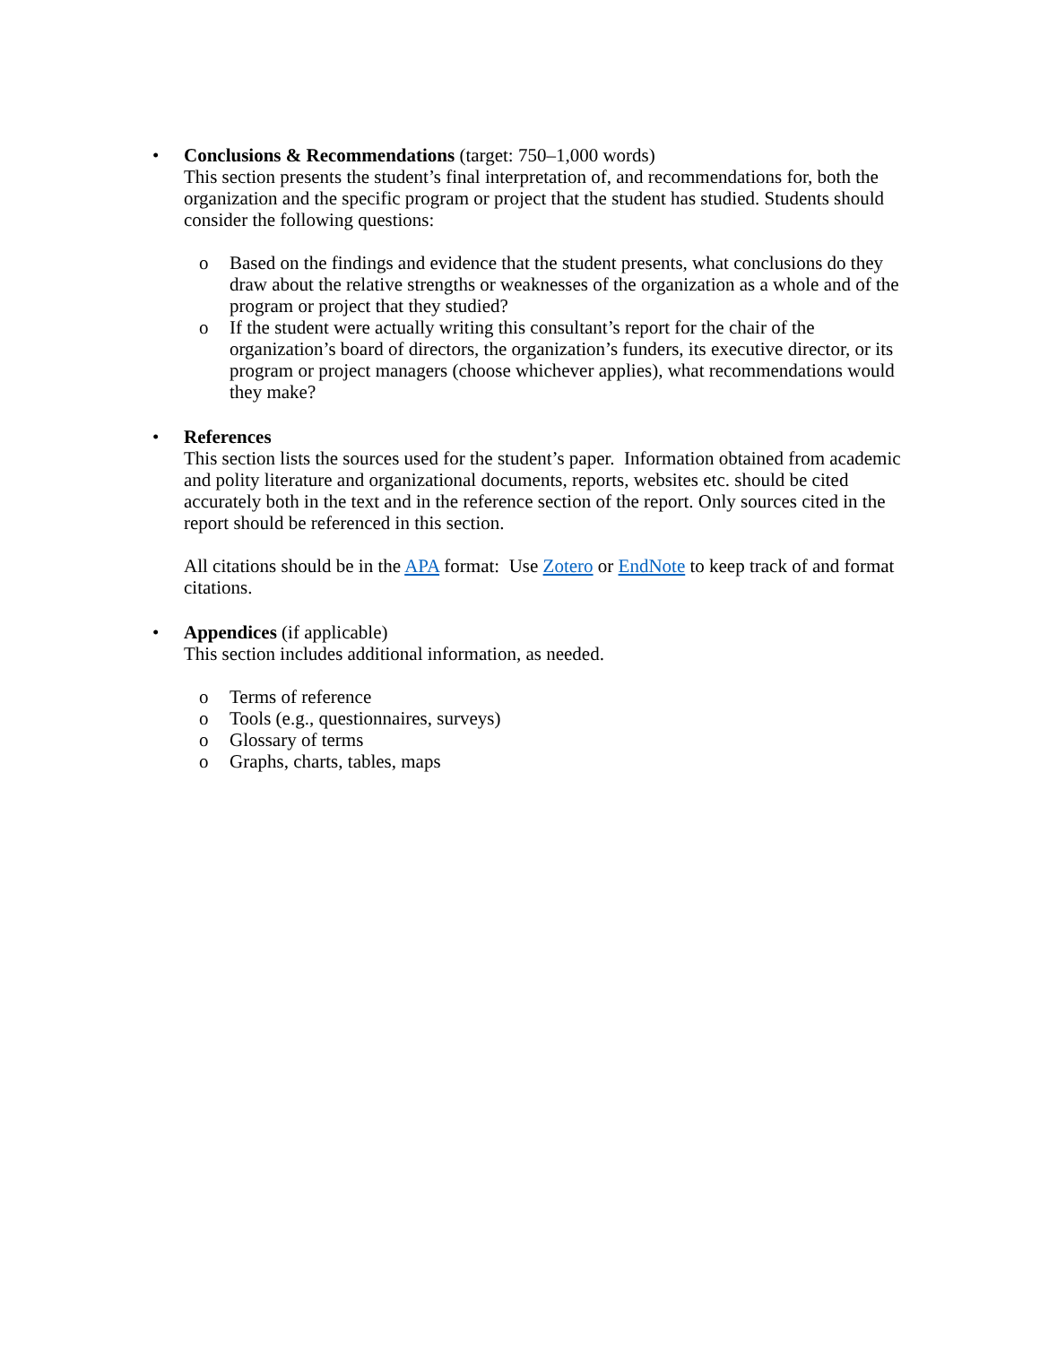•
Conclusions & Recommendations (target: 750–1,000 words)
This section presents the student’s final interpretation of, and recommendations for, both the organization and the specific program or project that the student has studied. Students should consider the following questions:
o Based on the findings and evidence that the student presents, what conclusions do they draw about the relative strengths or weaknesses of the organization as a whole and of the program or project that they studied?
o If the student were actually writing this consultant’s report for the chair of the organization’s board of directors, the organization’s funders, its executive director, or its program or project managers (choose whichever applies), what recommendations would they make?
•
References
This section lists the sources used for the student’s paper. Information obtained from academic and polity literature and organizational documents, reports, websites etc. should be cited accurately both in the text and in the reference section of the report. Only sources cited in the report should be referenced in this section.
All citations should be in the APA format: Use Zotero or EndNote to keep track of and format citations.
•
Appendices (if applicable)
This section includes additional information, as needed.
o Terms of reference
o Tools (e.g., questionnaires, surveys)
o Glossary of terms
o Graphs, charts, tables, maps